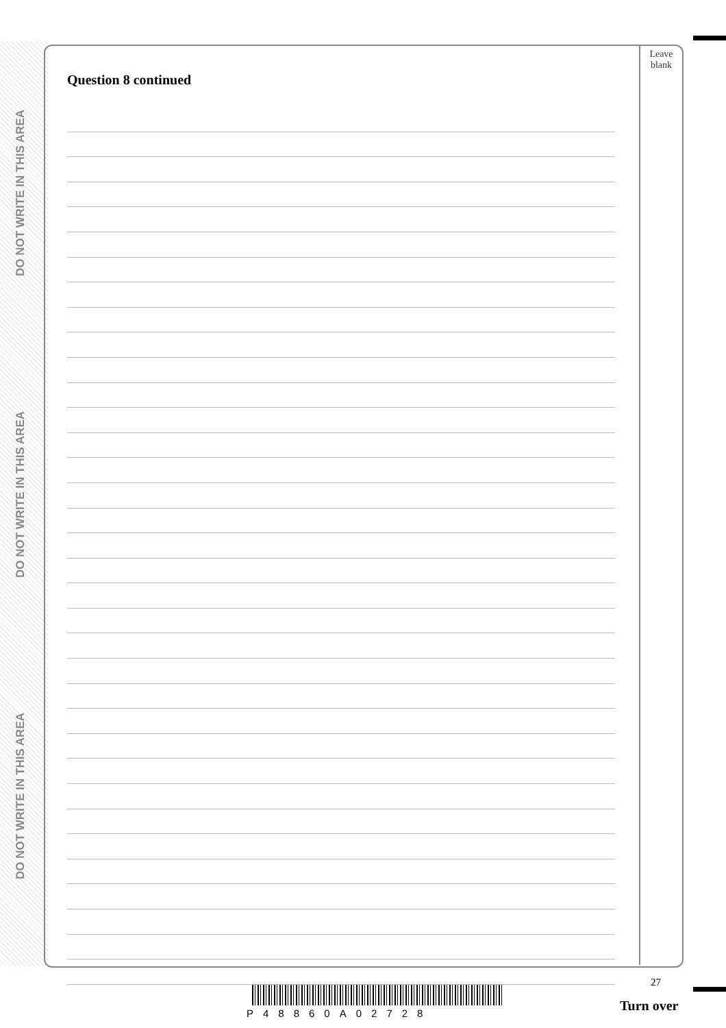DO NOT WRITE IN THIS AREA
DO NOT WRITE IN THIS AREA
DO NOT WRITE IN THIS AREA
Leave
blank
Question 8 continued
27
P48860A02728 Turn over